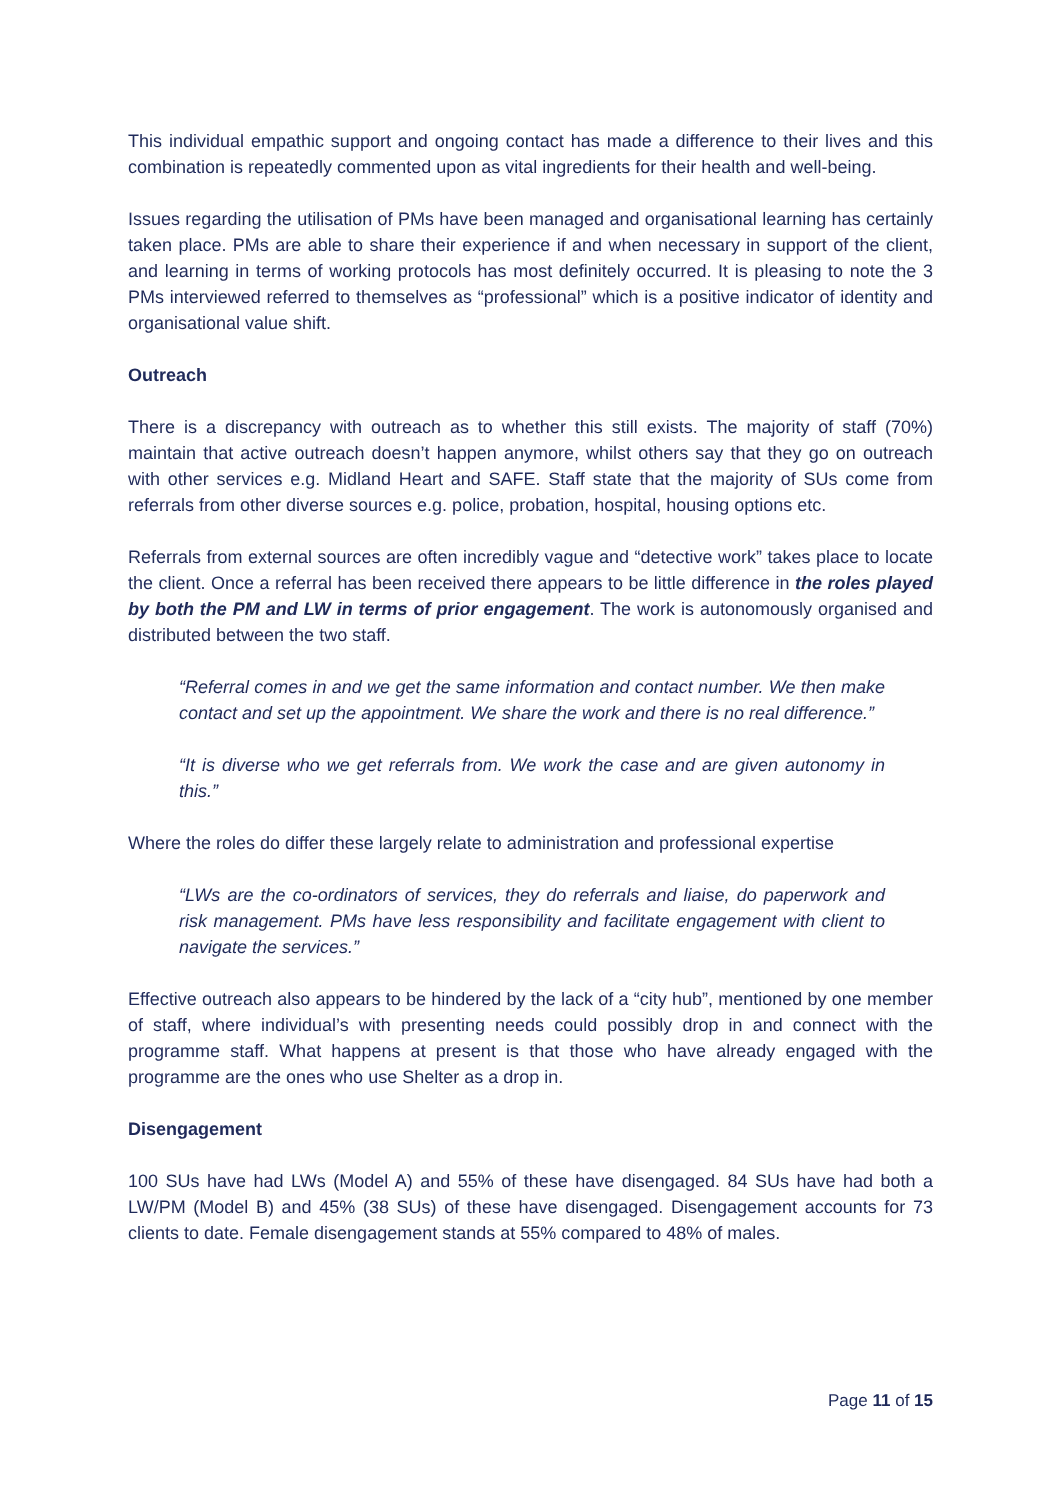This individual empathic support and ongoing contact has made a difference to their lives and this combination is repeatedly commented upon as vital ingredients for their health and well-being.
Issues regarding the utilisation of PMs have been managed and organisational learning has certainly taken place. PMs are able to share their experience if and when necessary in support of the client, and learning in terms of working protocols has most definitely occurred. It is pleasing to note the 3 PMs interviewed referred to themselves as “professional” which is a positive indicator of identity and organisational value shift.
Outreach
There is a discrepancy with outreach as to whether this still exists. The majority of staff (70%) maintain that active outreach doesn’t happen anymore, whilst others say that they go on outreach with other services e.g. Midland Heart and SAFE. Staff state that the majority of SUs come from referrals from other diverse sources e.g. police, probation, hospital, housing options etc.
Referrals from external sources are often incredibly vague and “detective work” takes place to locate the client. Once a referral has been received there appears to be little difference in the roles played by both the PM and LW in terms of prior engagement. The work is autonomously organised and distributed between the two staff.
“Referral comes in and we get the same information and contact number. We then make contact and set up the appointment. We share the work and there is no real difference.”
“It is diverse who we get referrals from. We work the case and are given autonomy in this.”
Where the roles do differ these largely relate to administration and professional expertise
“LWs are the co-ordinators of services, they do referrals and liaise, do paperwork and risk management. PMs have less responsibility and facilitate engagement with client to navigate the services.”
Effective outreach also appears to be hindered by the lack of a “city hub”, mentioned by one member of staff, where individual’s with presenting needs could possibly drop in and connect with the programme staff. What happens at present is that those who have already engaged with the programme are the ones who use Shelter as a drop in.
Disengagement
100 SUs have had LWs (Model A) and 55% of these have disengaged. 84 SUs have had both a LW/PM (Model B) and 45% (38 SUs) of these have disengaged. Disengagement accounts for 73 clients to date. Female disengagement stands at 55% compared to 48% of males.
Page 11 of 15